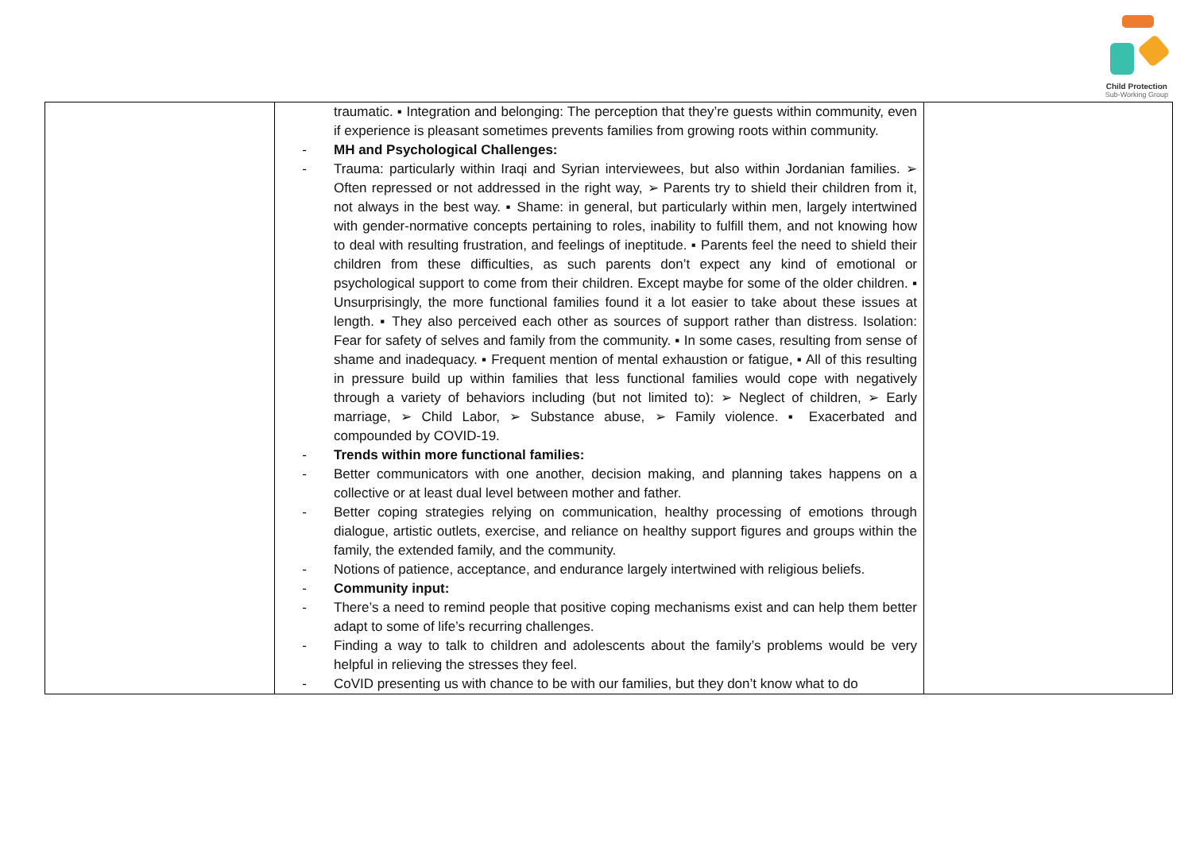Child Protection
Sub-Working Group
| | traumatic. ▪ Integration and belonging: The perception that they’re guests within community, even if experience is pleasant sometimes prevents families from growing roots within community. - MH and Psychological Challenges: - Trauma: particularly within Iraqi and Syrian interviewees, but also within Jordanian families. ➢ Often repressed or not addressed in the right way, ➢ Parents try to shield their children from it, not always in the best way. ▪ Shame: in general, but particularly within men, largely intertwined with gender-normative concepts pertaining to roles, inability to fulfill them, and not knowing how to deal with resulting frustration, and feelings of ineptitude. ▪ Parents feel the need to shield their children from these difficulties, as such parents don’t expect any kind of emotional or psychological support to come from their children. Except maybe for some of the older children. ▪ Unsurprisingly, the more functional families found it a lot easier to take about these issues at length. ▪ They also perceived each other as sources of support rather than distress. Isolation: Fear for safety of selves and family from the community. ▪ In some cases, resulting from sense of shame and inadequacy. ▪ Frequent mention of mental exhaustion or fatigue, ▪ All of this resulting in pressure build up within families that less functional families would cope with negatively through a variety of behaviors including (but not limited to): ➢ Neglect of children, ➢ Early marriage, ➢ Child Labor, ➢ Substance abuse, ➢ Family violence. ▪ Exacerbated and compounded by COVID-19. - Trends within more functional families: - Better communicators with one another, decision making, and planning takes happens on a collective or at least dual level between mother and father. - Better coping strategies relying on communication, healthy processing of emotions through dialogue, artistic outlets, exercise, and reliance on healthy support figures and groups within the family, the extended family, and the community. - Notions of patience, acceptance, and endurance largely intertwined with religious beliefs. - Community input: - There’s a need to remind people that positive coping mechanisms exist and can help them better adapt to some of life’s recurring challenges. - Finding a way to talk to children and adolescents about the family’s problems would be very helpful in relieving the stresses they feel. - CoVID presenting us with chance to be with our families, but they don’t know what to do | |